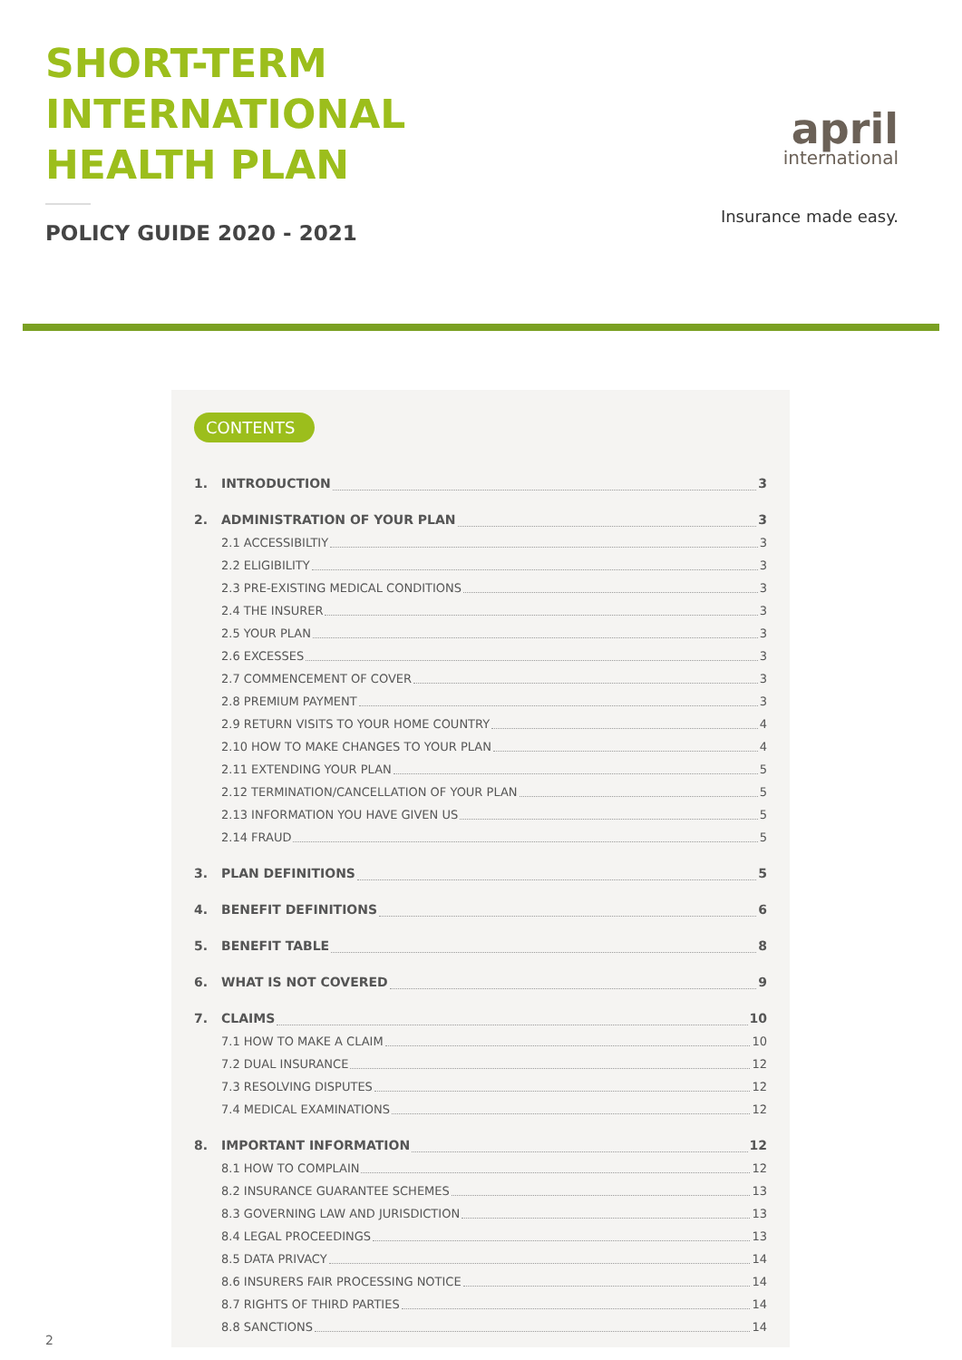SHORT-TERM
INTERNATIONAL
HEALTH PLAN
POLICY GUIDE 2020 - 2021
april
international
Insurance made easy.
CONTENTS
1. INTRODUCTION 3
2. ADMINISTRATION OF YOUR PLAN 3
2.1 ACCESSIBILTIY 3
2.2 ELIGIBILITY 3
2.3 PRE-EXISTING MEDICAL CONDITIONS 3
2.4 THE INSURER 3
2.5 YOUR PLAN 3
2.6 EXCESSES 3
2.7 COMMENCEMENT OF COVER 3
2.8 PREMIUM PAYMENT 3
2.9 RETURN VISITS TO YOUR HOME COUNTRY 4
2.10 HOW TO MAKE CHANGES TO YOUR PLAN 4
2.11 EXTENDING YOUR PLAN 5
2.12 TERMINATION/CANCELLATION OF YOUR PLAN 5
2.13 INFORMATION YOU HAVE GIVEN US 5
2.14 FRAUD 5
3. PLAN DEFINITIONS 5
4. BENEFIT DEFINITIONS 6
5. BENEFIT TABLE 8
6. WHAT IS NOT COVERED 9
7. CLAIMS 10
7.1 HOW TO MAKE A CLAIM 10
7.2 DUAL INSURANCE 12
7.3 RESOLVING DISPUTES 12
7.4 MEDICAL EXAMINATIONS 12
8. IMPORTANT INFORMATION 12
8.1 HOW TO COMPLAIN 12
8.2 INSURANCE GUARANTEE SCHEMES 13
8.3 GOVERNING LAW AND JURISDICTION 13
8.4 LEGAL PROCEEDINGS 13
8.5 DATA PRIVACY 14
8.6 INSURERS FAIR PROCESSING NOTICE 14
8.7 RIGHTS OF THIRD PARTIES 14
8.8 SANCTIONS 14
2